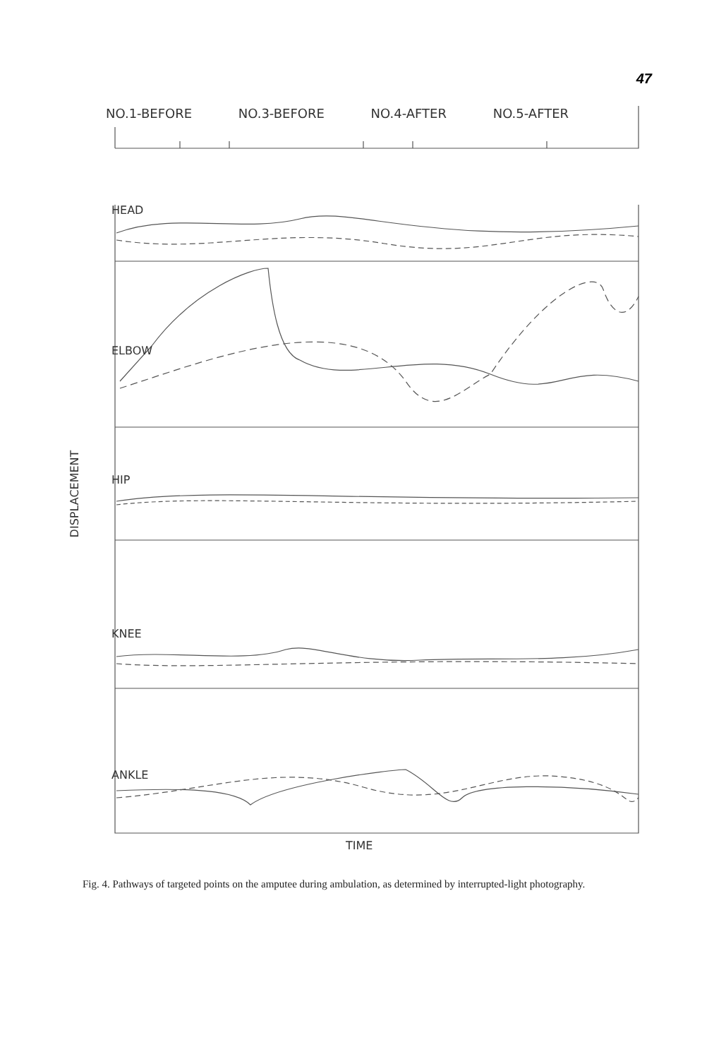47
Fig. 4. Pathways of targeted points on the amputee during ambulation, as determined by interrupted-light photography.
NO.1-BEFORE NO.3-BEFORE NO.4-AFTER NO.5-AFTER
HEAD
ELBOW
HIP
KNEE
ANKLE
TIME
DISPLACEMENT